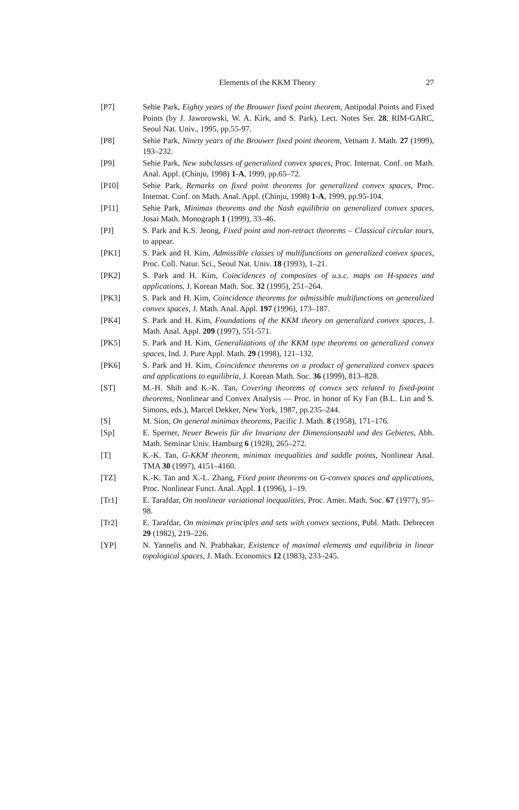Elements of the KKM Theory
27
[P7] Sehie Park, Eighty years of the Brouwer fixed point theorem, Antipodal Points and Fixed Points (by J. Jaworowski, W. A. Kirk, and S. Park), Lect. Notes Ser. 28, RIM-GARC, Seoul Nat. Univ., 1995, pp.55-97.
[P8] Sehie Park, Ninety years of the Brouwer fixed point theorem, Vetnam J. Math. 27 (1999), 193–232.
[P9] Sehie Park, New subclasses of generalized convex spaces, Proc. Internat. Conf. on Math. Anal. Appl. (Chinju, 1998) 1-A, 1999, pp.65–72.
[P10] Sehie Park, Remarks on fixed point theorems for generalized convex spaces, Proc. Internat. Conf. on Math. Anal. Appl. (Chinju, 1998) 1-A, 1999, pp.95-104.
[P11] Sehie Park, Minimax theorems and the Nash equilibria on generalized convex spaces, Josai Math. Monograph 1 (1999), 33–46.
[PJ] S. Park and K.S. Jeong, Fixed point and non-retract theorems – Classical circular tours, to appear.
[PK1] S. Park and H. Kim, Admissible classes of multifunctions on generalized convex spaces, Proc. Coll. Natur. Sci., Seoul Nat. Univ. 18 (1993), 1–21.
[PK2] S. Park and H. Kim, Coincidences of composites of u.s.c. maps on H-spaces and applications, J. Korean Math. Soc. 32 (1995), 251–264.
[PK3] S. Park and H. Kim, Coincidence theorems for admissible multifunctions on generalized convex spaces, J. Math. Anal. Appl. 197 (1996), 173–187.
[PK4] S. Park and H. Kim, Foundations of the KKM theory on generalized convex spaces, J. Math. Anal. Appl. 209 (1997), 551-571.
[PK5] S. Park and H. Kim, Generalizations of the KKM type theorems on generalized convex spaces, Ind. J. Pure Appl. Math. 29 (1998), 121–132.
[PK6] S. Park and H. Kim, Coincidence theorems on a product of generalized convex spaces and applications to equilibria, J. Korean Math. Soc. 36 (1999), 813–828.
[ST] M.-H. Shih and K.-K. Tan, Covering theorems of convex sets related to fixed-point theorems, Nonlinear and Convex Analysis — Proc. in honor of Ky Fan (B.L. Lin and S. Simons, eds.), Marcel Dekker, New York, 1987, pp.235–244.
[S] M. Sion, On general minimax theorems, Pacific J. Math. 8 (1958), 171–176.
[Sp] E. Sperner, Neuer Beweis für die Invarianz der Dimensionszahl und des Gebietes, Abh. Math. Seminar Univ. Hamburg 6 (1928), 265–272.
[T] K.-K. Tan, G-KKM theorem, minimax inequalities and saddle points, Nonlinear Anal. TMA 30 (1997), 4151–4160.
[TZ] K.-K. Tan and X.-L. Zhang, Fixed point theorems on G-convex spaces and applications, Proc. Nonlinear Funct. Anal. Appl. 1 (1996), 1–19.
[Tr1] E. Tarafdar, On nonlinear variational inequalities, Proc. Amer. Math. Soc. 67 (1977), 95–98.
[Tr2] E. Tarafdar, On minimax principles and sets with convex sections, Publ. Math. Debrecen 29 (1982), 219–226.
[YP] N. Yannelis and N. Prabhakar, Existence of maximal elements and equilibria in linear topological spaces, J. Math. Economics 12 (1983), 233–245.